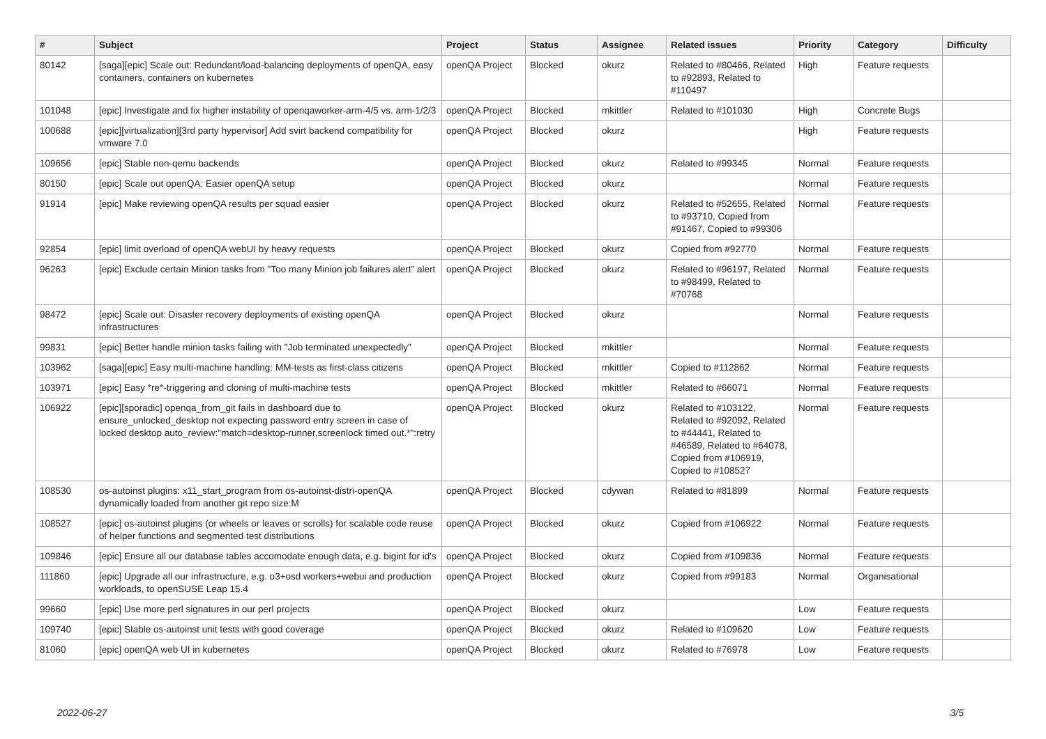| # | Subject | Project | Status | Assignee | Related issues | Priority | Category | Difficulty |
| --- | --- | --- | --- | --- | --- | --- | --- | --- |
| 80142 | [saga][epic] Scale out: Redundant/load-balancing deployments of openQA, easy containers, containers on kubernetes | openQA Project | Blocked | okurz | Related to #80466, Related to #92893, Related to #110497 | High | Feature requests | |
| 101048 | [epic] Investigate and fix higher instability of openqaworker-arm-4/5 vs. arm-1/2/3 | openQA Project | Blocked | mkittler | Related to #101030 | High | Concrete Bugs | |
| 100688 | [epic][virtualization][3rd party hypervisor] Add svirt backend compatibility for vmware 7.0 | openQA Project | Blocked | okurz | | High | Feature requests | |
| 109656 | [epic] Stable non-qemu backends | openQA Project | Blocked | okurz | Related to #99345 | Normal | Feature requests | |
| 80150 | [epic] Scale out openQA: Easier openQA setup | openQA Project | Blocked | okurz | | Normal | Feature requests | |
| 91914 | [epic] Make reviewing openQA results per squad easier | openQA Project | Blocked | okurz | Related to #52655, Related to #93710, Copied from #91467, Copied to #99306 | Normal | Feature requests | |
| 92854 | [epic] limit overload of openQA webUI by heavy requests | openQA Project | Blocked | okurz | Copied from #92770 | Normal | Feature requests | |
| 96263 | [epic] Exclude certain Minion tasks from "Too many Minion job failures alert" alert | openQA Project | Blocked | okurz | Related to #96197, Related to #98499, Related to #70768 | Normal | Feature requests | |
| 98472 | [epic] Scale out: Disaster recovery deployments of existing openQA infrastructures | openQA Project | Blocked | okurz | | Normal | Feature requests | |
| 99831 | [epic] Better handle minion tasks failing with "Job terminated unexpectedly" | openQA Project | Blocked | mkittler | | Normal | Feature requests | |
| 103962 | [saga][epic] Easy multi-machine handling: MM-tests as first-class citizens | openQA Project | Blocked | mkittler | Copied to #112862 | Normal | Feature requests | |
| 103971 | [epic] Easy *re*-triggering and cloning of multi-machine tests | openQA Project | Blocked | mkittler | Related to #66071 | Normal | Feature requests | |
| 106922 | [epic][sporadic] openqa_from_git fails in dashboard due to ensure_unlocked_desktop not expecting password entry screen in case of locked desktop auto_review:"match=desktop-runner,screenlock timed out.*":retry | openQA Project | Blocked | okurz | Related to #103122, Related to #92092, Related to #44441, Related to #46589, Related to #64078, Copied from #106919, Copied to #108527 | Normal | Feature requests | |
| 108530 | os-autoinst plugins: x11_start_program from os-autoinst-distri-openQA dynamically loaded from another git repo size:M | openQA Project | Blocked | cdywan | Related to #81899 | Normal | Feature requests | |
| 108527 | [epic] os-autoinst plugins (or wheels or leaves or scrolls) for scalable code reuse of helper functions and segmented test distributions | openQA Project | Blocked | okurz | Copied from #106922 | Normal | Feature requests | |
| 109846 | [epic] Ensure all our database tables accomodate enough data, e.g. bigint for id's | openQA Project | Blocked | okurz | Copied from #109836 | Normal | Feature requests | |
| 111860 | [epic] Upgrade all our infrastructure, e.g. o3+osd workers+webui and production workloads, to openSUSE Leap 15.4 | openQA Project | Blocked | okurz | Copied from #99183 | Normal | Organisational | |
| 99660 | [epic] Use more perl signatures in our perl projects | openQA Project | Blocked | okurz | | Low | Feature requests | |
| 109740 | [epic] Stable os-autoinst unit tests with good coverage | openQA Project | Blocked | okurz | Related to #109620 | Low | Feature requests | |
| 81060 | [epic] openQA web UI in kubernetes | openQA Project | Blocked | okurz | Related to #76978 | Low | Feature requests | |
2022-06-27 3/5